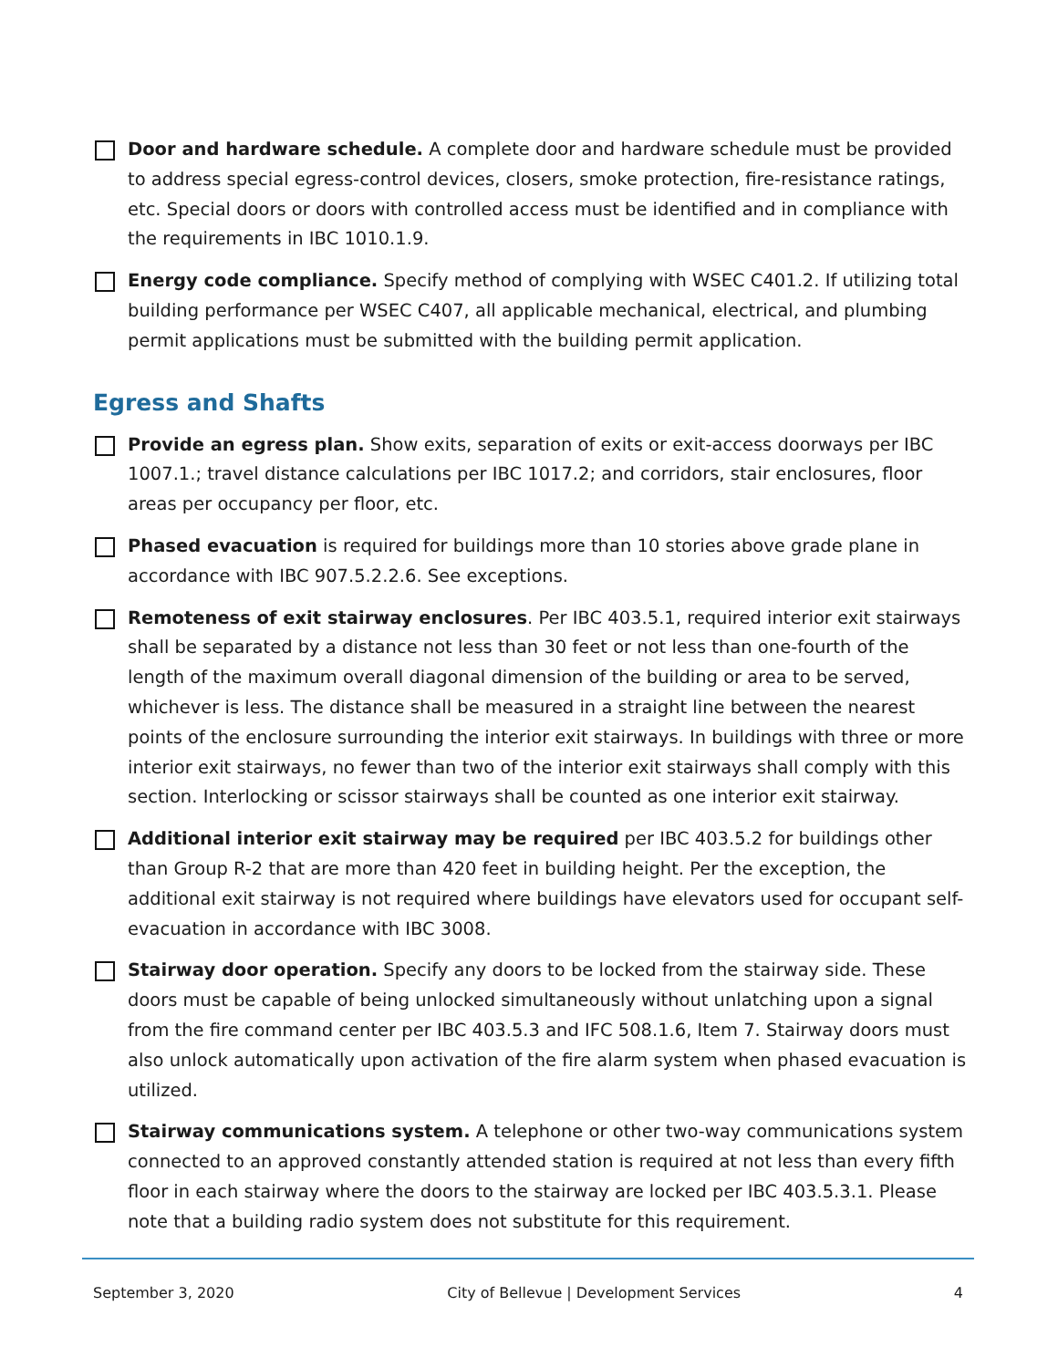Door and hardware schedule. A complete door and hardware schedule must be provided to address special egress-control devices, closers, smoke protection, fire-resistance ratings, etc. Special doors or doors with controlled access must be identified and in compliance with the requirements in IBC 1010.1.9.
Energy code compliance. Specify method of complying with WSEC C401.2. If utilizing total building performance per WSEC C407, all applicable mechanical, electrical, and plumbing permit applications must be submitted with the building permit application.
Egress and Shafts
Provide an egress plan. Show exits, separation of exits or exit-access doorways per IBC 1007.1.; travel distance calculations per IBC 1017.2; and corridors, stair enclosures, floor areas per occupancy per floor, etc.
Phased evacuation is required for buildings more than 10 stories above grade plane in accordance with IBC 907.5.2.2.6. See exceptions.
Remoteness of exit stairway enclosures. Per IBC 403.5.1, required interior exit stairways shall be separated by a distance not less than 30 feet or not less than one-fourth of the length of the maximum overall diagonal dimension of the building or area to be served, whichever is less. The distance shall be measured in a straight line between the nearest points of the enclosure surrounding the interior exit stairways. In buildings with three or more interior exit stairways, no fewer than two of the interior exit stairways shall comply with this section. Interlocking or scissor stairways shall be counted as one interior exit stairway.
Additional interior exit stairway may be required per IBC 403.5.2 for buildings other than Group R-2 that are more than 420 feet in building height. Per the exception, the additional exit stairway is not required where buildings have elevators used for occupant self-evacuation in accordance with IBC 3008.
Stairway door operation. Specify any doors to be locked from the stairway side. These doors must be capable of being unlocked simultaneously without unlatching upon a signal from the fire command center per IBC 403.5.3 and IFC 508.1.6, Item 7. Stairway doors must also unlock automatically upon activation of the fire alarm system when phased evacuation is utilized.
Stairway communications system. A telephone or other two-way communications system connected to an approved constantly attended station is required at not less than every fifth floor in each stairway where the doors to the stairway are locked per IBC 403.5.3.1. Please note that a building radio system does not substitute for this requirement.
September 3, 2020 City of Bellevue | Development Services 4